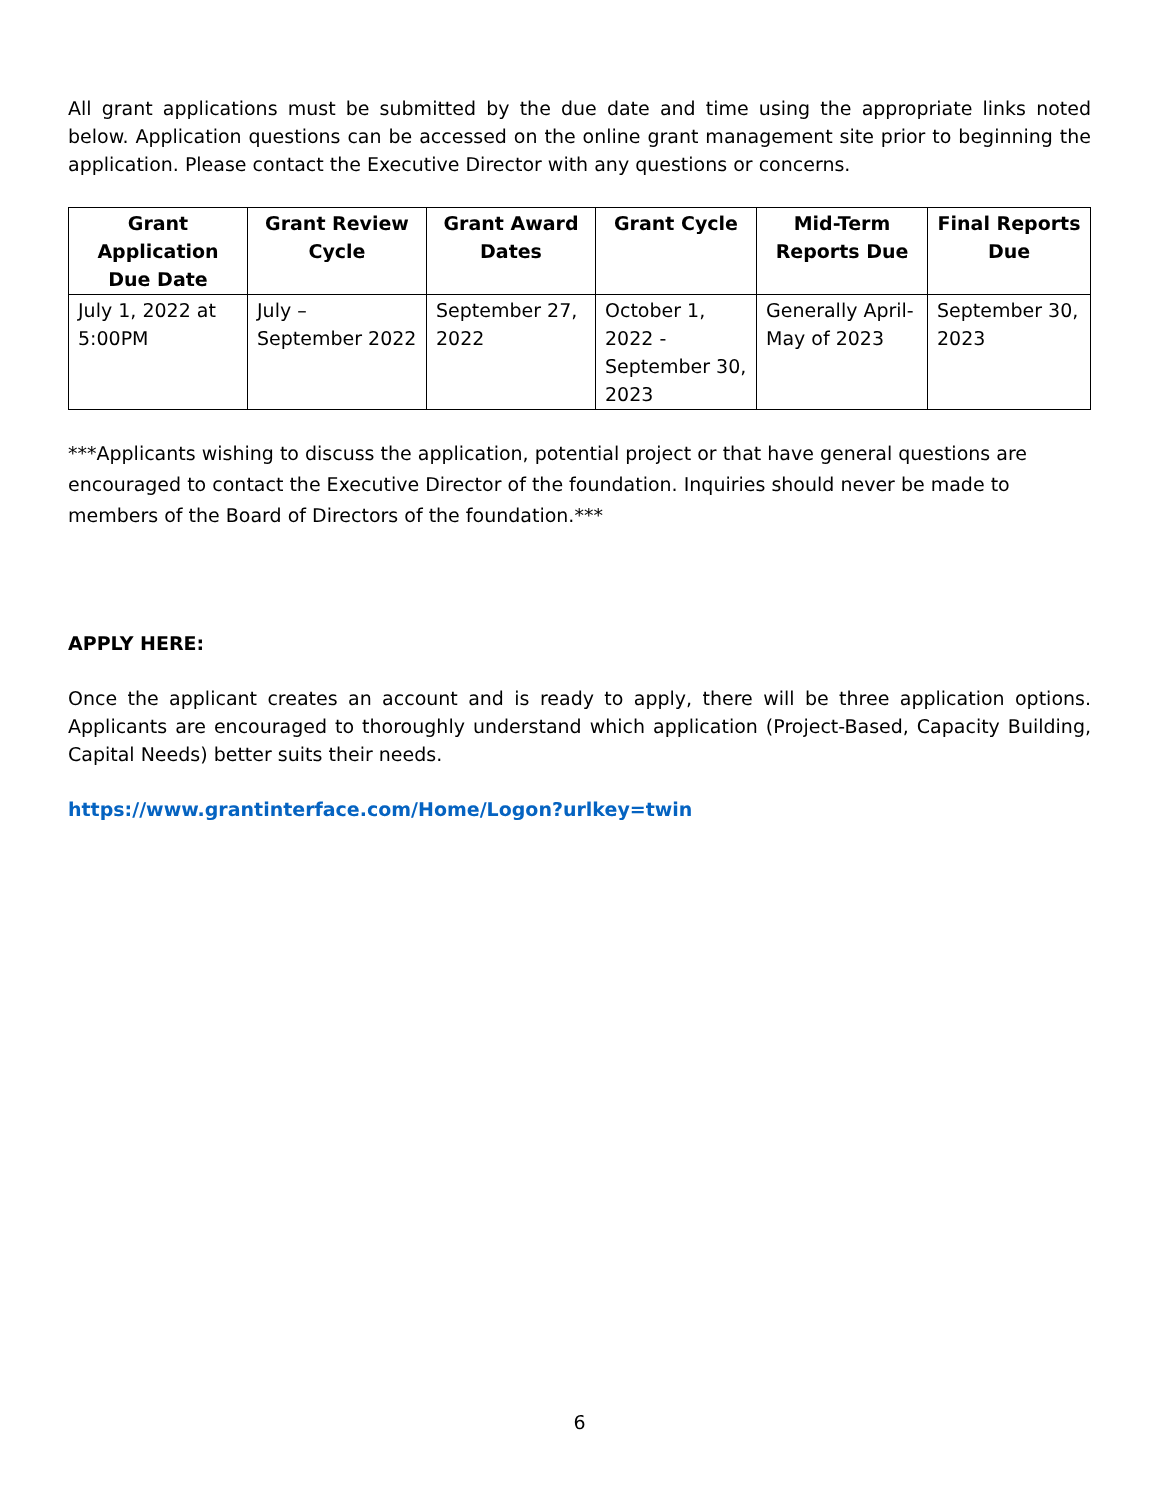All grant applications must be submitted by the due date and time using the appropriate links noted below. Application questions can be accessed on the online grant management site prior to beginning the application. Please contact the Executive Director with any questions or concerns.
| Grant Application Due Date | Grant Review Cycle | Grant Award Dates | Grant Cycle | Mid-Term Reports Due | Final Reports Due |
| --- | --- | --- | --- | --- | --- |
| July 1, 2022 at 5:00PM | July – September 2022 | September 27, 2022 | October 1, 2022 - September 30, 2023 | Generally April-May of 2023 | September 30, 2023 |
***Applicants wishing to discuss the application, potential project or that have general questions are encouraged to contact the Executive Director of the foundation. Inquiries should never be made to members of the Board of Directors of the foundation.***
APPLY HERE:
Once the applicant creates an account and is ready to apply, there will be three application options. Applicants are encouraged to thoroughly understand which application (Project-Based, Capacity Building, Capital Needs) better suits their needs.
https://www.grantinterface.com/Home/Logon?urlkey=twin
6